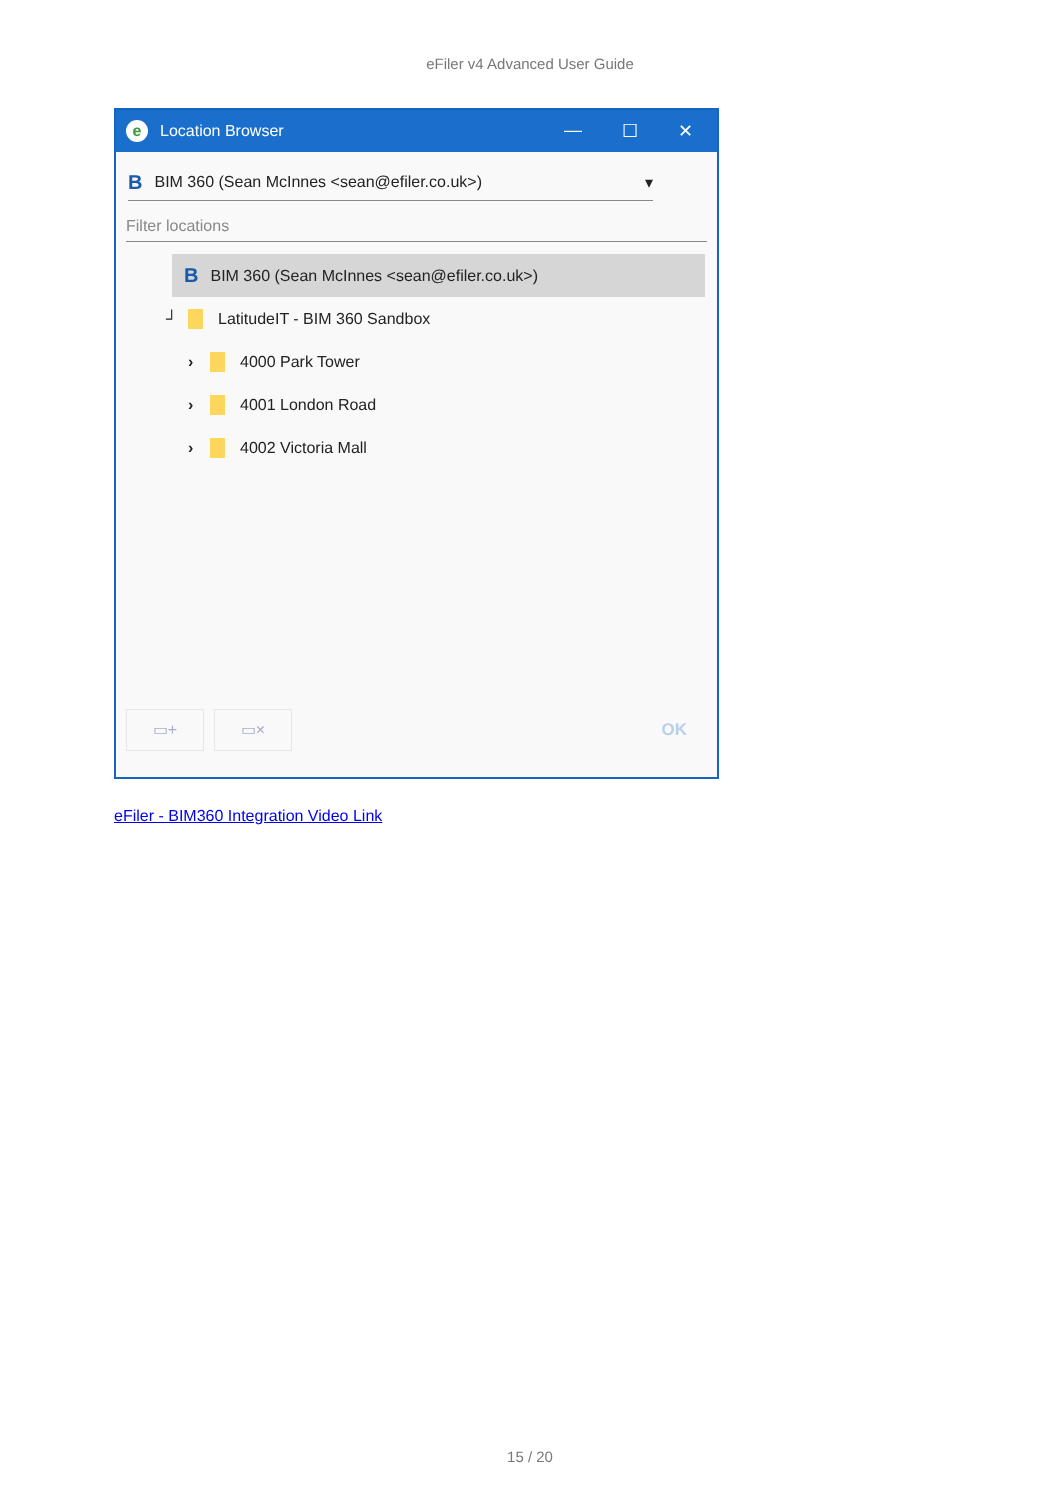eFiler v4 Advanced User Guide
e Location Browser — ☐ ✕
B BIM 360 (Sean McInnes <sean@efiler.co.uk>) ▾
Filter locations
B BIM 360 (Sean McInnes <sean@efiler.co.uk>)
┘ LatitudeIT - BIM 360 Sandbox
› 4000 Park Tower
› 4001 London Road
› 4002 Victoria Mall
▭+ ▭× OK
eFiler - BIM360 Integration Video Link
15 / 20